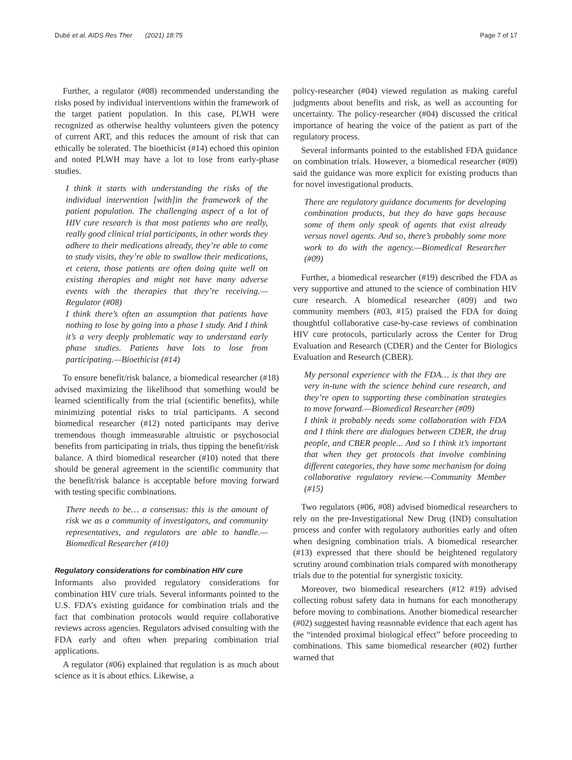Dubé et al. AIDS Res Ther (2021) 18:75 Page 7 of 17
Further, a regulator (#08) recommended understanding the risks posed by individual interventions within the framework of the target patient population. In this case, PLWH were recognized as otherwise healthy volunteers given the potency of current ART, and this reduces the amount of risk that can ethically be tolerated. The bioethicist (#14) echoed this opinion and noted PLWH may have a lot to lose from early-phase studies.
I think it starts with understanding the risks of the individual intervention [with]in the framework of the patient population. The challenging aspect of a lot of HIV cure research is that most patients who are really, really good clinical trial participants, in other words they adhere to their medications already, they’re able to come to study visits, they’re able to swallow their medications, et cetera, those patients are often doing quite well on existing therapies and might not have many adverse events with the therapies that they’re receiving.—Regulator (#08)
I think there’s often an assumption that patients have nothing to lose by going into a phase I study. And I think it’s a very deeply problematic way to understand early phase studies. Patients have lots to lose from participating.—Bioethicist (#14)
To ensure benefit/risk balance, a biomedical researcher (#18) advised maximizing the likelihood that something would be learned scientifically from the trial (scientific benefits), while minimizing potential risks to trial participants. A second biomedical researcher (#12) noted participants may derive tremendous though immeasurable altruistic or psychosocial benefits from participating in trials, thus tipping the benefit/risk balance. A third biomedical researcher (#10) noted that there should be general agreement in the scientific community that the benefit/risk balance is acceptable before moving forward with testing specific combinations.
There needs to be… a consensus: this is the amount of risk we as a community of investigators, and community representatives, and regulators are able to handle.—Biomedical Researcher (#10)
Regulatory considerations for combination HIV cure
Informants also provided regulatory considerations for combination HIV cure trials. Several informants pointed to the U.S. FDA’s existing guidance for combination trials and the fact that combination protocols would require collaborative reviews across agencies. Regulators advised consulting with the FDA early and often when preparing combination trial applications.
A regulator (#06) explained that regulation is as much about science as it is about ethics. Likewise, a
policy-researcher (#04) viewed regulation as making careful judgments about benefits and risk, as well as accounting for uncertainty. The policy-researcher (#04) discussed the critical importance of hearing the voice of the patient as part of the regulatory process.
Several informants pointed to the established FDA guidance on combination trials. However, a biomedical researcher (#09) said the guidance was more explicit for existing products than for novel investigational products.
There are regulatory guidance documents for developing combination products, but they do have gaps because some of them only speak of agents that exist already versus novel agents. And so, there’s probably some more work to do with the agency.—Biomedical Researcher (#09)
Further, a biomedical researcher (#19) described the FDA as very supportive and attuned to the science of combination HIV cure research. A biomedical researcher (#09) and two community members (#03, #15) praised the FDA for doing thoughtful collaborative case-by-case reviews of combination HIV cure protocols, particularly across the Center for Drug Evaluation and Research (CDER) and the Center for Biologics Evaluation and Research (CBER).
My personal experience with the FDA… is that they are very in-tune with the science behind cure research, and they’re open to supporting these combination strategies to move forward.—Biomedical Researcher (#09)
I think it probably needs some collaboration with FDA and I think there are dialogues between CDER, the drug people, and CBER people... And so I think it’s important that when they get protocols that involve combining different categories, they have some mechanism for doing collaborative regulatory review.—Community Member (#15)
Two regulators (#06, #08) advised biomedical researchers to rely on the pre-Investigational New Drug (IND) consultation process and confer with regulatory authorities early and often when designing combination trials. A biomedical researcher (#13) expressed that there should be heightened regulatory scrutiny around combination trials compared with monotherapy trials due to the potential for synergistic toxicity.
Moreover, two biomedical researchers (#12 #19) advised collecting robust safety data in humans for each monotherapy before moving to combinations. Another biomedical researcher (#02) suggested having reasonable evidence that each agent has the “intended proximal biological effect” before proceeding to combinations. This same biomedical researcher (#02) further warned that